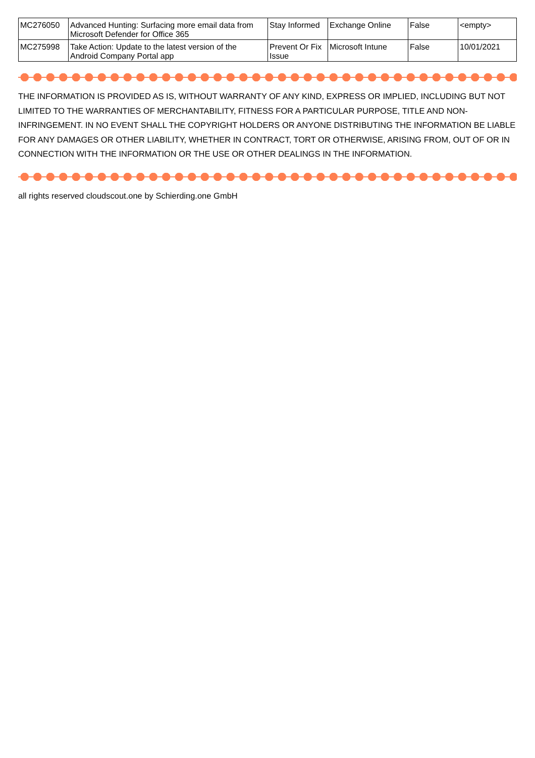| MC276050 | Advanced Hunting: Surfacing more email data from Microsoft Defender for Office 365 | Stay Informed | Exchange Online | False | <empty> |
| MC275998 | Take Action: Update to the latest version of the Android Company Portal app | Prevent Or Fix Issue | Microsoft Intune | False | 10/01/2021 |
THE INFORMATION IS PROVIDED AS IS, WITHOUT WARRANTY OF ANY KIND, EXPRESS OR IMPLIED, INCLUDING BUT NOT LIMITED TO THE WARRANTIES OF MERCHANTABILITY, FITNESS FOR A PARTICULAR PURPOSE, TITLE AND NON-INFRINGEMENT. IN NO EVENT SHALL THE COPYRIGHT HOLDERS OR ANYONE DISTRIBUTING THE INFORMATION BE LIABLE FOR ANY DAMAGES OR OTHER LIABILITY, WHETHER IN CONTRACT, TORT OR OTHERWISE, ARISING FROM, OUT OF OR IN CONNECTION WITH THE INFORMATION OR THE USE OR OTHER DEALINGS IN THE INFORMATION.
all rights reserved cloudscout.one by Schierding.one GmbH